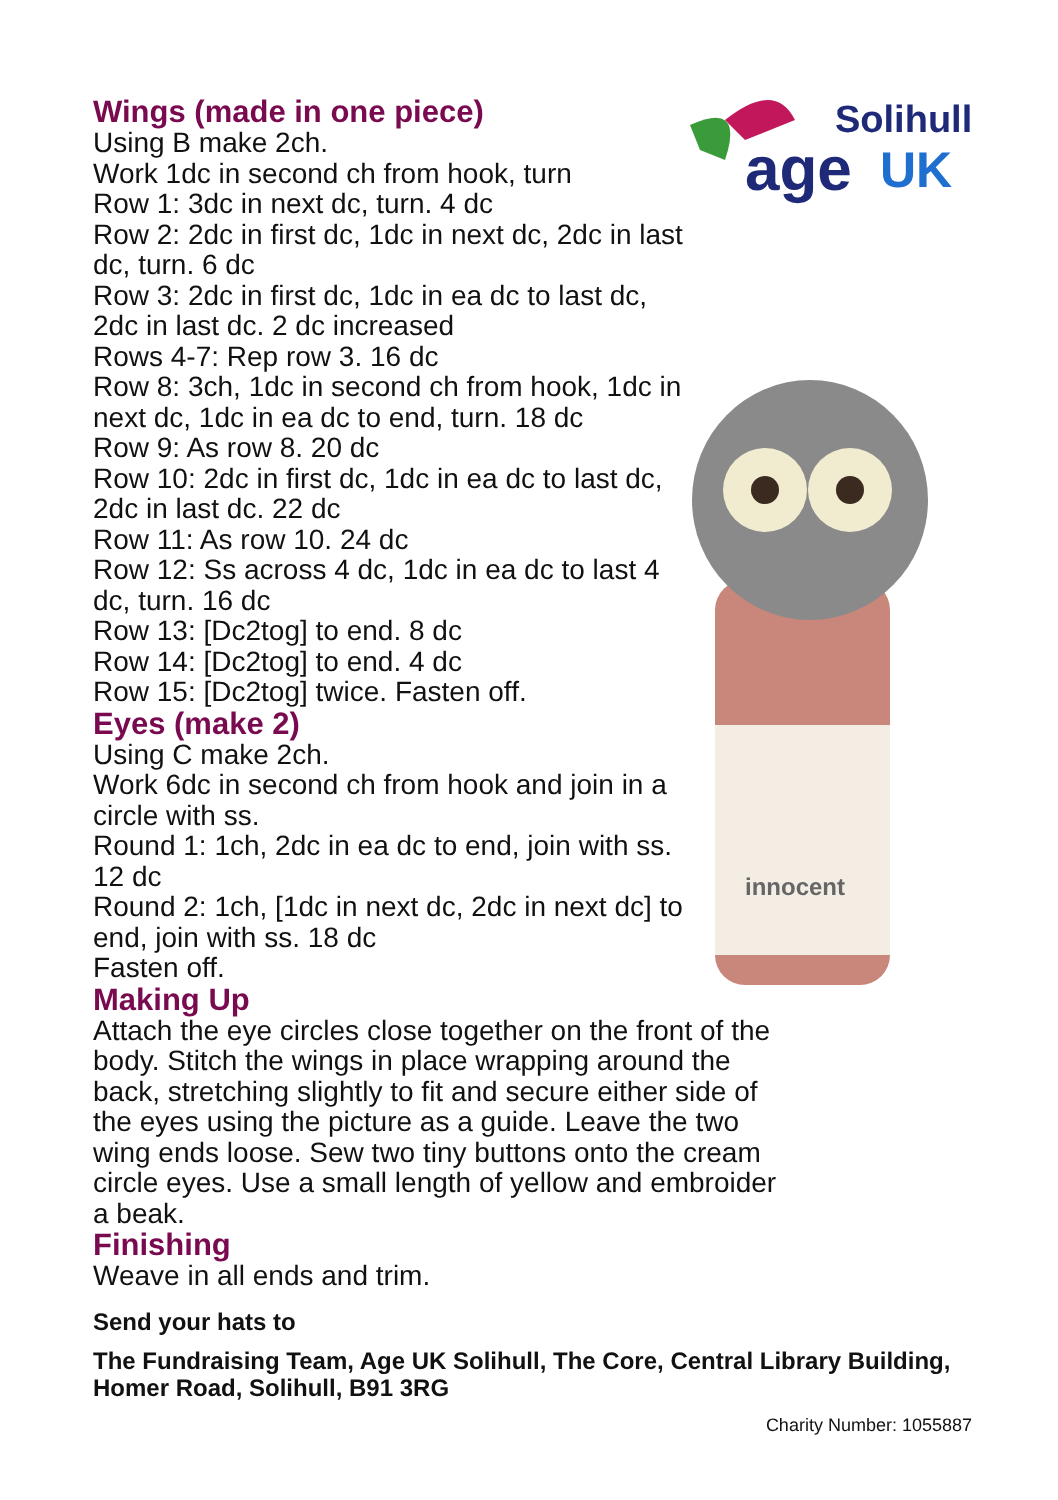Solihull
age
UK
innocent
Wings (made in one piece)
Using B make 2ch.
Work 1dc in second ch from hook, turn
Row 1: 3dc in next dc, turn. 4 dc
Row 2: 2dc in first dc, 1dc in next dc, 2dc in last dc, turn. 6 dc
Row 3: 2dc in first dc, 1dc in ea dc to last dc, 2dc in last dc. 2 dc increased
Rows 4-7: Rep row 3. 16 dc
Row 8: 3ch, 1dc in second ch from hook, 1dc in next dc, 1dc in ea dc to end, turn. 18 dc
Row 9: As row 8. 20 dc
Row 10: 2dc in first dc, 1dc in ea dc to last dc, 2dc in last dc. 22 dc
Row 11: As row 10. 24 dc
Row 12: Ss across 4 dc, 1dc in ea dc to last 4 dc, turn. 16 dc
Row 13: [Dc2tog] to end. 8 dc
Row 14: [Dc2tog] to end. 4 dc
Row 15: [Dc2tog] twice. Fasten off.
Eyes (make 2)
Using C make 2ch.
Work 6dc in second ch from hook and join in a circle with ss.
Round 1: 1ch, 2dc in ea dc to end, join with ss. 12 dc
Round 2: 1ch, [1dc in next dc, 2dc in next dc] to end, join with ss. 18 dc
Fasten off.
Making Up
Attach the eye circles close together on the front of the body. Stitch the wings in place wrapping around the back, stretching slightly to fit and secure either side of the eyes using the picture as a guide. Leave the two wing ends loose. Sew two tiny buttons onto the cream circle eyes. Use a small length of yellow and embroider a beak.
Finishing
Weave in all ends and trim.
Send your hats to
The Fundraising Team, Age UK Solihull, The Core, Central Library Building,
Homer Road, Solihull, B91 3RG
Charity Number: 1055887